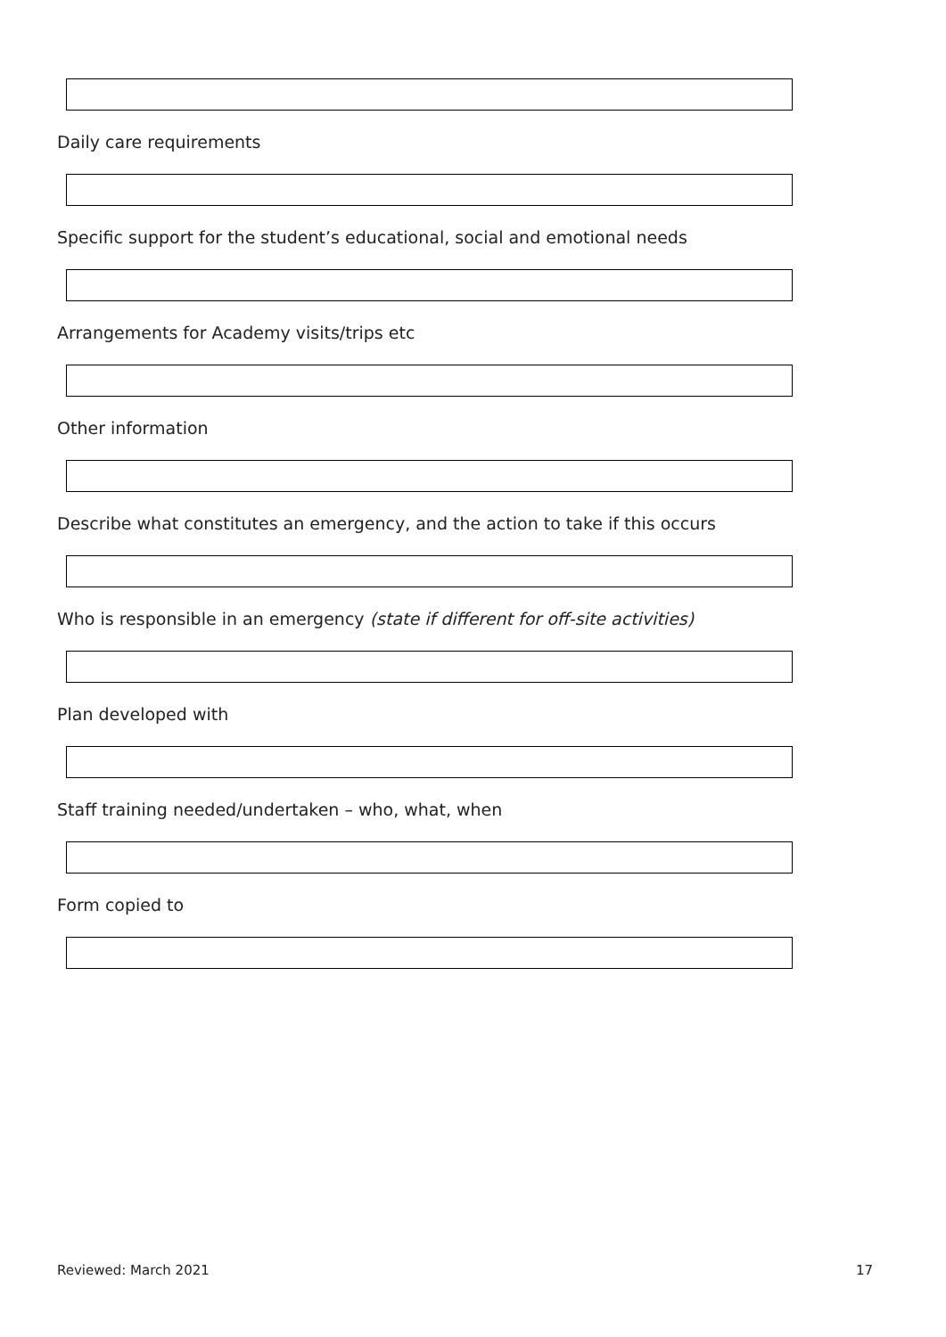Daily care requirements
Specific support for the student’s educational, social and emotional needs
Arrangements for Academy visits/trips etc
Other information
Describe what constitutes an emergency, and the action to take if this occurs
Who is responsible in an emergency (state if different for off-site activities)
Plan developed with
Staff training needed/undertaken – who, what, when
Form copied to
Reviewed: March 2021 17